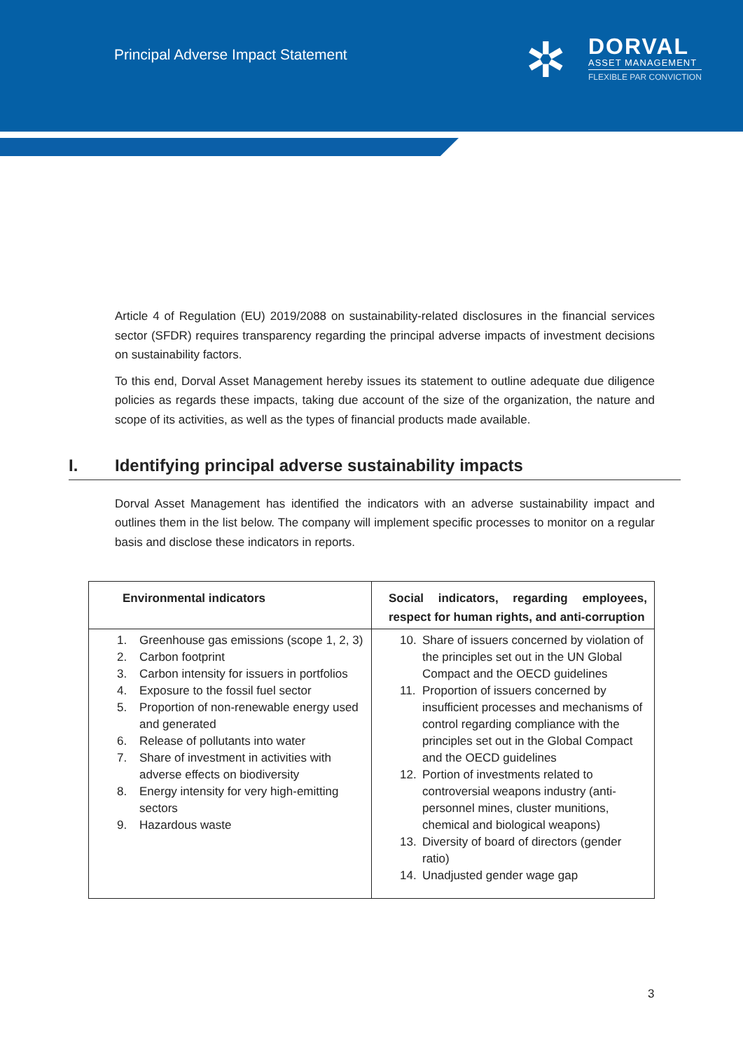Principal Adverse Impact Statement
✲
DORVAL
ASSET MANAGEMENT
FLEXIBLE PAR CONVICTION
Article 4 of Regulation (EU) 2019/2088 on sustainability-related disclosures in the financial services sector (SFDR) requires transparency regarding the principal adverse impacts of investment decisions on sustainability factors.
To this end, Dorval Asset Management hereby issues its statement to outline adequate due diligence policies as regards these impacts, taking due account of the size of the organization, the nature and scope of its activities, as well as the types of financial products made available.
I. Identifying principal adverse sustainability impacts
Dorval Asset Management has identified the indicators with an adverse sustainability impact and outlines them in the list below. The company will implement specific processes to monitor on a regular basis and disclose these indicators in reports.
| Environmental indicators | Social indicators, regarding employees, respect for human rights, and anti-corruption |
| --- | --- |
| 1. Greenhouse gas emissions (scope 1, 2, 3) 2. Carbon footprint 3. Carbon intensity for issuers in portfolios 4. Exposure to the fossil fuel sector 5. Proportion of non-renewable energy used and generated 6. Release of pollutants into water 7. Share of investment in activities with adverse effects on biodiversity 8. Energy intensity for very high-emitting sectors 9. Hazardous waste | 10. Share of issuers concerned by violation of the principles set out in the UN Global Compact and the OECD guidelines 11. Proportion of issuers concerned by insufficient processes and mechanisms of control regarding compliance with the principles set out in the Global Compact and the OECD guidelines 12. Portion of investments related to controversial weapons industry (anti-personnel mines, cluster munitions, chemical and biological weapons) 13. Diversity of board of directors (gender ratio) 14. Unadjusted gender wage gap |
3